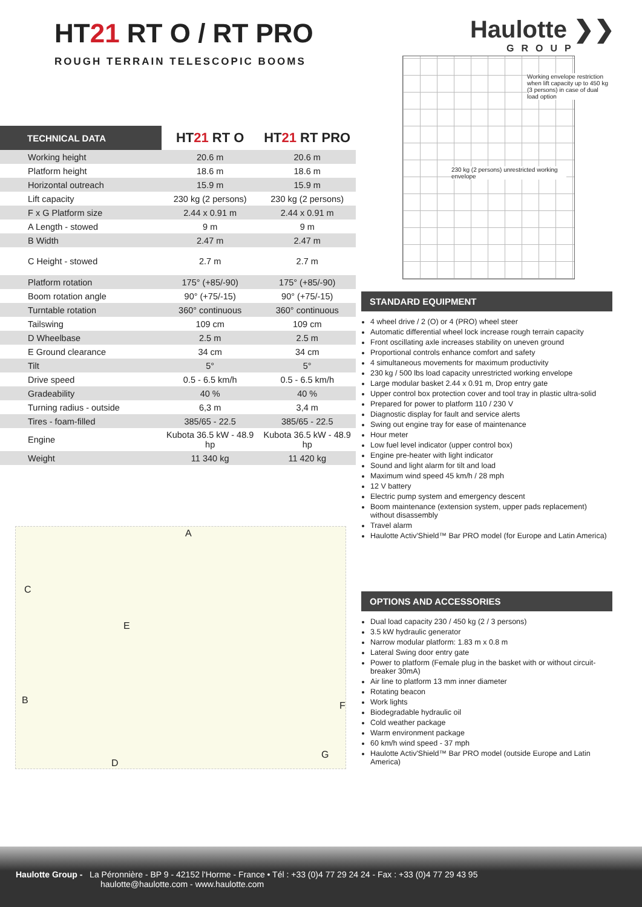HT21 RT O / RT PRO
ROUGH TERRAIN TELESCOPIC BOOMS
Haulotte ❯❯
GROUP
| TECHNICAL DATA | HT 21 RT O | HT 21 RT PRO |
| --- | --- | --- |
| Working height | 20.6 m | 20.6 m |
| Platform height | 18.6 m | 18.6 m |
| Horizontal outreach | 15.9 m | 15.9 m |
| Lift capacity | 230 kg (2 persons) | 230 kg (2 persons) |
| F x G Platform size | 2.44 x 0.91 m | 2.44 x 0.91 m |
| A Length - stowed | 9 m | 9 m |
| B Width | 2.47 m | 2.47 m |
| C Height - stowed | 2.7 m | 2.7 m |
| Platform rotation | 175° (+85/-90) | 175° (+85/-90) |
| Boom rotation angle | 90° (+75/-15) | 90° (+75/-15) |
| Turntable rotation | 360° continuous | 360° continuous |
| Tailswing | 109 cm | 109 cm |
| D Wheelbase | 2.5 m | 2.5 m |
| E Ground clearance | 34 cm | 34 cm |
| Tilt | 5° | 5° |
| Drive speed | 0.5 - 6.5 km/h | 0.5 - 6.5 km/h |
| Gradeability | 40 % | 40 % |
| Turning radius - outside | 6,3 m | 3,4 m |
| Tires - foam-filled | 385/65 - 22.5 | 385/65 - 22.5 |
| Engine | Kubota 36.5 kW - 48.9 hp | Kubota 36.5 kW - 48.9 hp |
| Weight | 11 340 kg | 11 420 kg |
Working envelope restriction when lift capacity up to 450 kg (3 persons) in case of dual load option
230 kg (2 persons) unrestricted working envelope
A
C
E
B F
D
G
STANDARD EQUIPMENT
4 wheel drive / 2 (O) or 4 (PRO) wheel steer
Automatic differential wheel lock increase rough terrain capacity
Front oscillating axle increases stability on uneven ground
Proportional controls enhance comfort and safety
4 simultaneous movements for maximum productivity
230 kg / 500 lbs load capacity unrestricted working envelope
Large modular basket 2.44 x 0.91 m, Drop entry gate
Upper control box protection cover and tool tray in plastic ultra-solid
Prepared for power to platform 110 / 230 V
Diagnostic display for fault and service alerts
Swing out engine tray for ease of maintenance
Hour meter
Low fuel level indicator (upper control box)
Engine pre-heater with light indicator
Sound and light alarm for tilt and load
Maximum wind speed 45 km/h / 28 mph
12 V battery
Electric pump system and emergency descent
Boom maintenance (extension system, upper pads replacement) without disassembly
Travel alarm
Haulotte Activ'Shield™ Bar PRO model (for Europe and Latin America)
OPTIONS AND ACCESSORIES
Dual load capacity 230 / 450 kg (2 / 3 persons)
3.5 kW hydraulic generator
Narrow modular platform: 1.83 m x 0.8 m
Lateral Swing door entry gate
Power to platform (Female plug in the basket with or without circuit-breaker 30mA)
Air line to platform 13 mm inner diameter
Rotating beacon
Work lights
Biodegradable hydraulic oil
Cold weather package
Warm environment package
60 km/h wind speed - 37 mph
Haulotte Activ'Shield™ Bar PRO model (outside Europe and Latin America)
Haulotte Group - La Péronnière - BP 9 - 42152 l'Horme - France • Tél : +33 (0)4 77 29 24 24 - Fax : +33 (0)4 77 29 43 95
haulotte@haulotte.com - www.haulotte.com